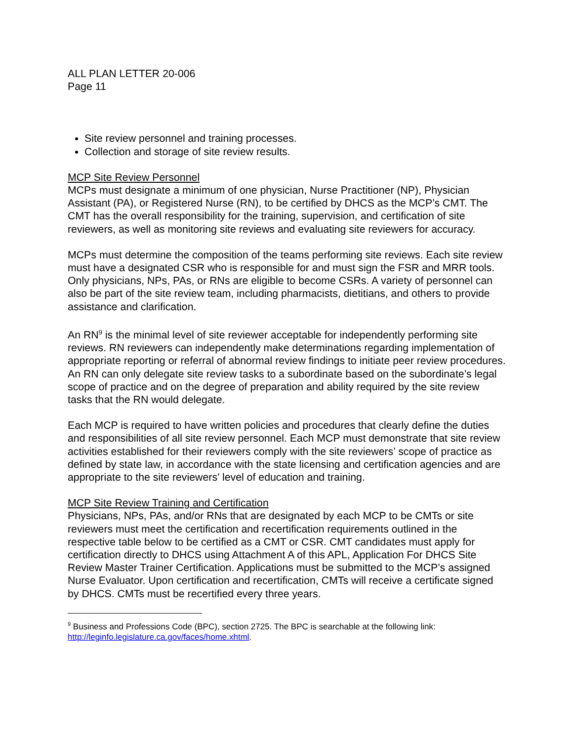ALL PLAN LETTER 20-006
Page 11
Site review personnel and training processes.
Collection and storage of site review results.
MCP Site Review Personnel
MCPs must designate a minimum of one physician, Nurse Practitioner (NP), Physician Assistant (PA), or Registered Nurse (RN), to be certified by DHCS as the MCP’s CMT. The CMT has the overall responsibility for the training, supervision, and certification of site reviewers, as well as monitoring site reviews and evaluating site reviewers for accuracy.
MCPs must determine the composition of the teams performing site reviews. Each site review must have a designated CSR who is responsible for and must sign the FSR and MRR tools. Only physicians, NPs, PAs, or RNs are eligible to become CSRs. A variety of personnel can also be part of the site review team, including pharmacists, dietitians, and others to provide assistance and clarification.
An RN<sup>9</sup> is the minimal level of site reviewer acceptable for independently performing site reviews. RN reviewers can independently make determinations regarding implementation of appropriate reporting or referral of abnormal review findings to initiate peer review procedures. An RN can only delegate site review tasks to a subordinate based on the subordinate’s legal scope of practice and on the degree of preparation and ability required by the site review tasks that the RN would delegate.
Each MCP is required to have written policies and procedures that clearly define the duties and responsibilities of all site review personnel. Each MCP must demonstrate that site review activities established for their reviewers comply with the site reviewers’ scope of practice as defined by state law, in accordance with the state licensing and certification agencies and are appropriate to the site reviewers’ level of education and training.
MCP Site Review Training and Certification
Physicians, NPs, PAs, and/or RNs that are designated by each MCP to be CMTs or site reviewers must meet the certification and recertification requirements outlined in the respective table below to be certified as a CMT or CSR. CMT candidates must apply for certification directly to DHCS using Attachment A of this APL, Application For DHCS Site Review Master Trainer Certification. Applications must be submitted to the MCP’s assigned Nurse Evaluator. Upon certification and recertification, CMTs will receive a certificate signed by DHCS. CMTs must be recertified every three years.
<sup>9</sup> Business and Professions Code (BPC), section 2725. The BPC is searchable at the following link: http://leginfo.legislature.ca.gov/faces/home.xhtml.